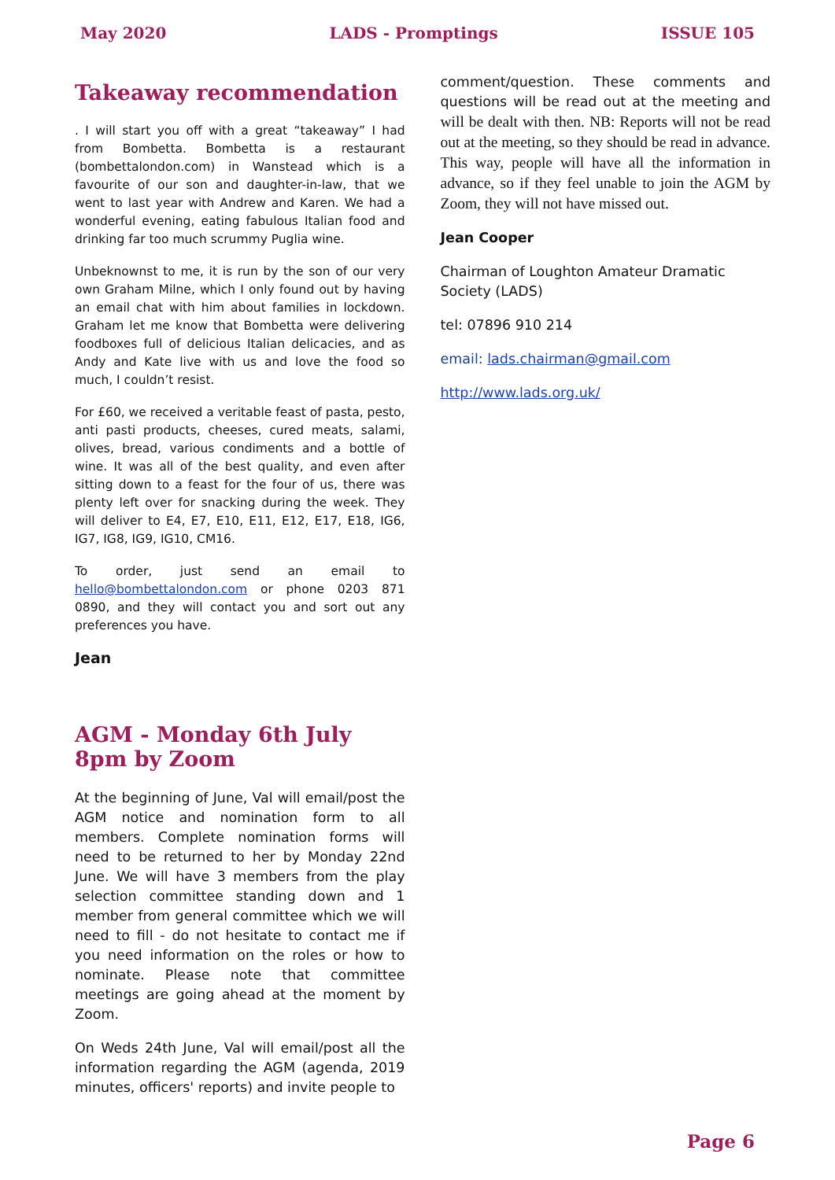May 2020 LADS - Promptings ISSUE 105
Takeaway recommendation
. I will start you off with a great “takeaway” I had from Bombetta. Bombetta is a restaurant (bombettalondon.com) in Wanstead which is a favourite of our son and daughter-in-law, that we went to last year with Andrew and Karen. We had a wonderful evening, eating fabulous Italian food and drinking far too much scrummy Puglia wine.
Unbeknownst to me, it is run by the son of our very own Graham Milne, which I only found out by having an email chat with him about families in lockdown. Graham let me know that Bombetta were delivering foodboxes full of delicious Italian delicacies, and as Andy and Kate live with us and love the food so much, I couldn’t resist.
For £60, we received a veritable feast of pasta, pesto, anti pasti products, cheeses, cured meats, salami, olives, bread, various condiments and a bottle of wine. It was all of the best quality, and even after sitting down to a feast for the four of us, there was plenty left over for snacking during the week. They will deliver to E4, E7, E10, E11, E12, E17, E18, IG6, IG7, IG8, IG9, IG10, CM16.
To order, just send an email to hello@bombettalondon.com or phone 0203 871 0890, and they will contact you and sort out any preferences you have.
Jean
AGM - Monday 6th July 8pm by Zoom
At the beginning of June, Val will email/post the AGM notice and nomination form to all members. Complete nomination forms will need to be returned to her by Monday 22nd June. We will have 3 members from the play selection committee standing down and 1 member from general committee which we will need to fill - do not hesitate to contact me if you need information on the roles or how to nominate. Please note that committee meetings are going ahead at the moment by Zoom.
On Weds 24th June, Val will email/post all the information regarding the AGM (agenda, 2019 minutes, officers' reports) and invite people to
comment/question. These comments and questions will be read out at the meeting and will be dealt with then. NB: Reports will not be read out at the meeting, so they should be read in advance. This way, people will have all the information in advance, so if they feel unable to join the AGM by Zoom, they will not have missed out.
Jean Cooper
Chairman of Loughton Amateur Dramatic Society (LADS)
tel: 07896 910 214
email: lads.chairman@gmail.com
http://www.lads.org.uk/
Page 6